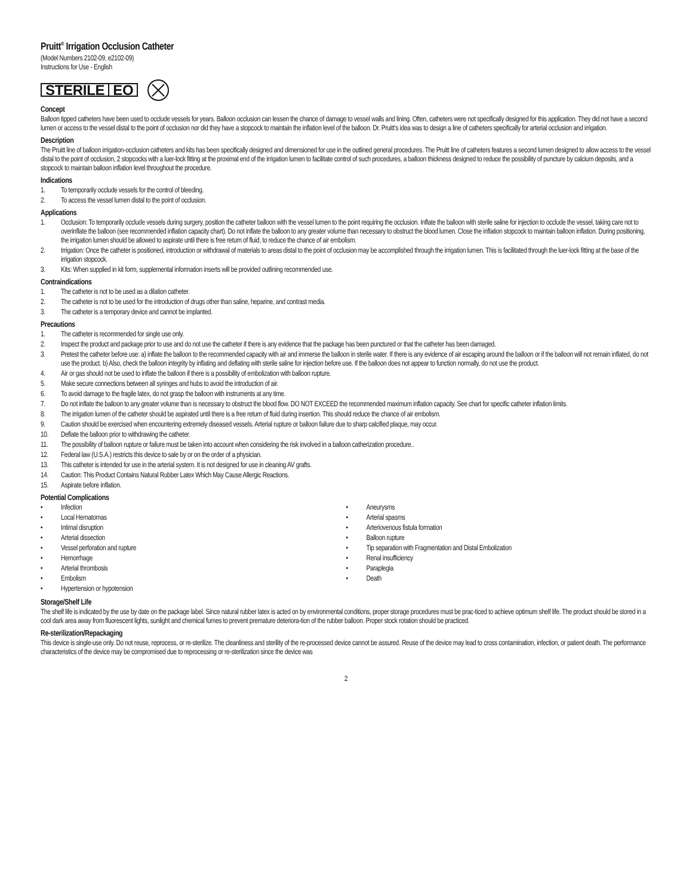Pruitt<sup>®</sup> Irrigation Occlusion Catheter
(Model Numbers 2102-09, e2102-09)
Instructions for Use - English
STERILE EO
Concept
Balloon tipped catheters have been used to occlude vessels for years. Balloon occlusion can lessen the chance of damage to vessel walls and lining. Often, catheters were not specifically designed for this application. They did not have a second lumen or access to the vessel distal to the point of occlusion nor did they have a stopcock to maintain the inflation level of the balloon. Dr. Pruitt’s idea was to design a line of catheters specifically for arterial occlusion and irrigation.
Description
The Pruitt line of balloon irrigation-occlusion catheters and kits has been specifically designed and dimensioned for use in the outlined general procedures. The Pruitt line of catheters features a second lumen designed to allow access to the vessel distal to the point of occlusion, 2 stopcocks with a luer-lock fitting at the proximal end of the irrigation lumen to facilitate control of such procedures, a balloon thickness designed to reduce the possibility of puncture by calcium deposits, and a stopcock to maintain balloon inflation level throughout the procedure.
Indications
1. To temporarily occlude vessels for the control of bleeding.
2. To access the vessel lumen distal to the point of occlusion.
Applications
1. Occlusion: To temporarily occlude vessels during surgery, position the catheter balloon with the vessel lumen to the point requiring the occlusion. Inflate the balloon with sterile saline for injection to occlude the vessel, taking care not to overinflate the balloon (see recommended inflation capacity chart). Do not inflate the balloon to any greater volume than necessary to obstruct the blood lumen. Close the inflation stopcock to maintain balloon inflation. During positioning, the irrigation lumen should be allowed to aspirate until there is free return of fluid, to reduce the chance of air embolism.
2. Irrigation: Once the catheter is positioned, introduction or withdrawal of materials to areas distal to the point of occlusion may be accomplished through the irrigation lumen. This is facilitated through the luer-lock fitting at the base of the irrigation stopcock.
3. Kits: When supplied in kit form, supplemental information inserts will be provided outlining recommended use.
Contraindications
1. The catheter is not to be used as a dilation catheter.
2. The catheter is not to be used for the introduction of drugs other than saline, heparine, and contrast media.
3. The catheter is a temporary device and cannot be implanted.
Precautions
1. The catheter is recommended for single use only.
2. Inspect the product and package prior to use and do not use the catheter if there is any evidence that the package has been punctured or that the catheter has been damaged.
3. Pretest the catheter before use: a) inflate the balloon to the recommended capacity with air and immerse the balloon in sterile water. If there is any evidence of air escaping around the balloon or if the balloon will not remain inflated, do not use the product. b) Also, check the balloon integrity by inflating and deflating with sterile saline for injection before use. If the balloon does not appear to function normally, do not use the product.
4. Air or gas should not be used to inflate the balloon if there is a possibility of embolization with balloon rupture.
5. Make secure connections between all syringes and hubs to avoid the introduction of air.
6. To avoid damage to the fragile latex, do not grasp the balloon with instruments at any time.
7. Do not inflate the balloon to any greater volume than is necessary to obstruct the blood flow. DO NOT EXCEED the recommended maximum inflation capacity. See chart for specific catheter inflation limits.
8. The irrigation lumen of the catheter should be aspirated until there is a free return of fluid during insertion. This should reduce the chance of air embolism.
9. Caution should be exercised when encountering extremely diseased vessels. Arterial rupture or balloon failure due to sharp calcified plaque, may occur.
10. Deflate the balloon prior to withdrawing the catheter.
11. The possibility of balloon rupture or failure must be taken into account when considering the risk involved in a balloon catherization procedure..
12. Federal law (U.S.A.) restricts this device to sale by or on the order of a physician.
13. This catheter is intended for use in the arterial system. It is not designed for use in cleaning AV grafts.
14. Caution: This Product Contains Natural Rubber Latex Which May Cause Allergic Reactions.
15. Aspirate before inflation.
Potential Complications
• Infection
• Local Hematomas
• Intimal disruption
• Arterial dissection
• Vessel perforation and rupture
• Hemorrhage
• Arterial thrombosis
• Embolism
• Hypertension or hypotension
• Aneurysms
• Arterial spasms
• Arteriovenous fistula formation
• Balloon rupture
• Tip separation with Fragmentation and Distal Embolization
• Renal insufficiency
• Paraplegia
• Death
Storage/Shelf Life
The shelf life is indicated by the use by date on the package label. Since natural rubber latex is acted on by environmental conditions, proper storage procedures must be prac-ticed to achieve optimum shelf life. The product should be stored in a cool dark area away from fluorescent lights, sunlight and chemical fumes to prevent premature deteriora-tion of the rubber balloon. Proper stock rotation should be practiced.
Re-sterilization/Repackaging
This device is single-use only. Do not reuse, reprocess, or re-sterilize. The cleanliness and sterility of the re-processed device cannot be assured. Reuse of the device may lead to cross contamination, infection, or patient death. The performance characteristics of the device may be compromised due to reprocessing or re-sterilization since the device was
2